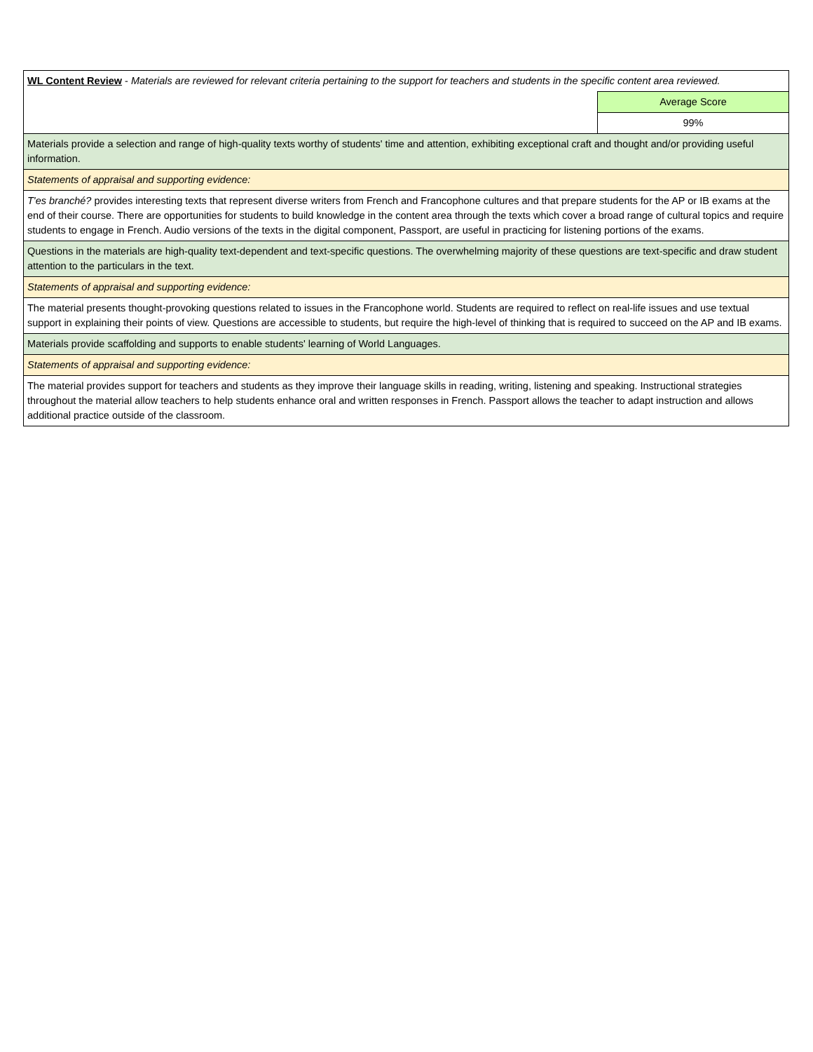| WL Content Review - Materials are reviewed for relevant criteria pertaining to the support for teachers and students in the specific content area reviewed. | |
| | Average Score |
| | 99% |
| Materials provide a selection and range of high-quality texts worthy of students' time and attention, exhibiting exceptional craft and thought and/or providing useful information. | |
| Statements of appraisal and supporting evidence: | |
| T'es branché? provides interesting texts that represent diverse writers from French and Francophone cultures and that prepare students for the AP or IB exams at the end of their course. There are opportunities for students to build knowledge in the content area through the texts which cover a broad range of cultural topics and require students to engage in French. Audio versions of the texts in the digital component, Passport, are useful in practicing for listening portions of the exams. | |
| Questions in the materials are high-quality text-dependent and text-specific questions. The overwhelming majority of these questions are text-specific and draw student attention to the particulars in the text. | |
| Statements of appraisal and supporting evidence: | |
| The material presents thought-provoking questions related to issues in the Francophone world. Students are required to reflect on real-life issues and use textual support in explaining their points of view. Questions are accessible to students, but require the high-level of thinking that is required to succeed on the AP and IB exams. | |
| Materials provide scaffolding and supports to enable students' learning of World Languages. | |
| Statements of appraisal and supporting evidence: | |
| The material provides support for teachers and students as they improve their language skills in reading, writing, listening and speaking. Instructional strategies throughout the material allow teachers to help students enhance oral and written responses in French. Passport allows the teacher to adapt instruction and allows additional practice outside of the classroom. | |